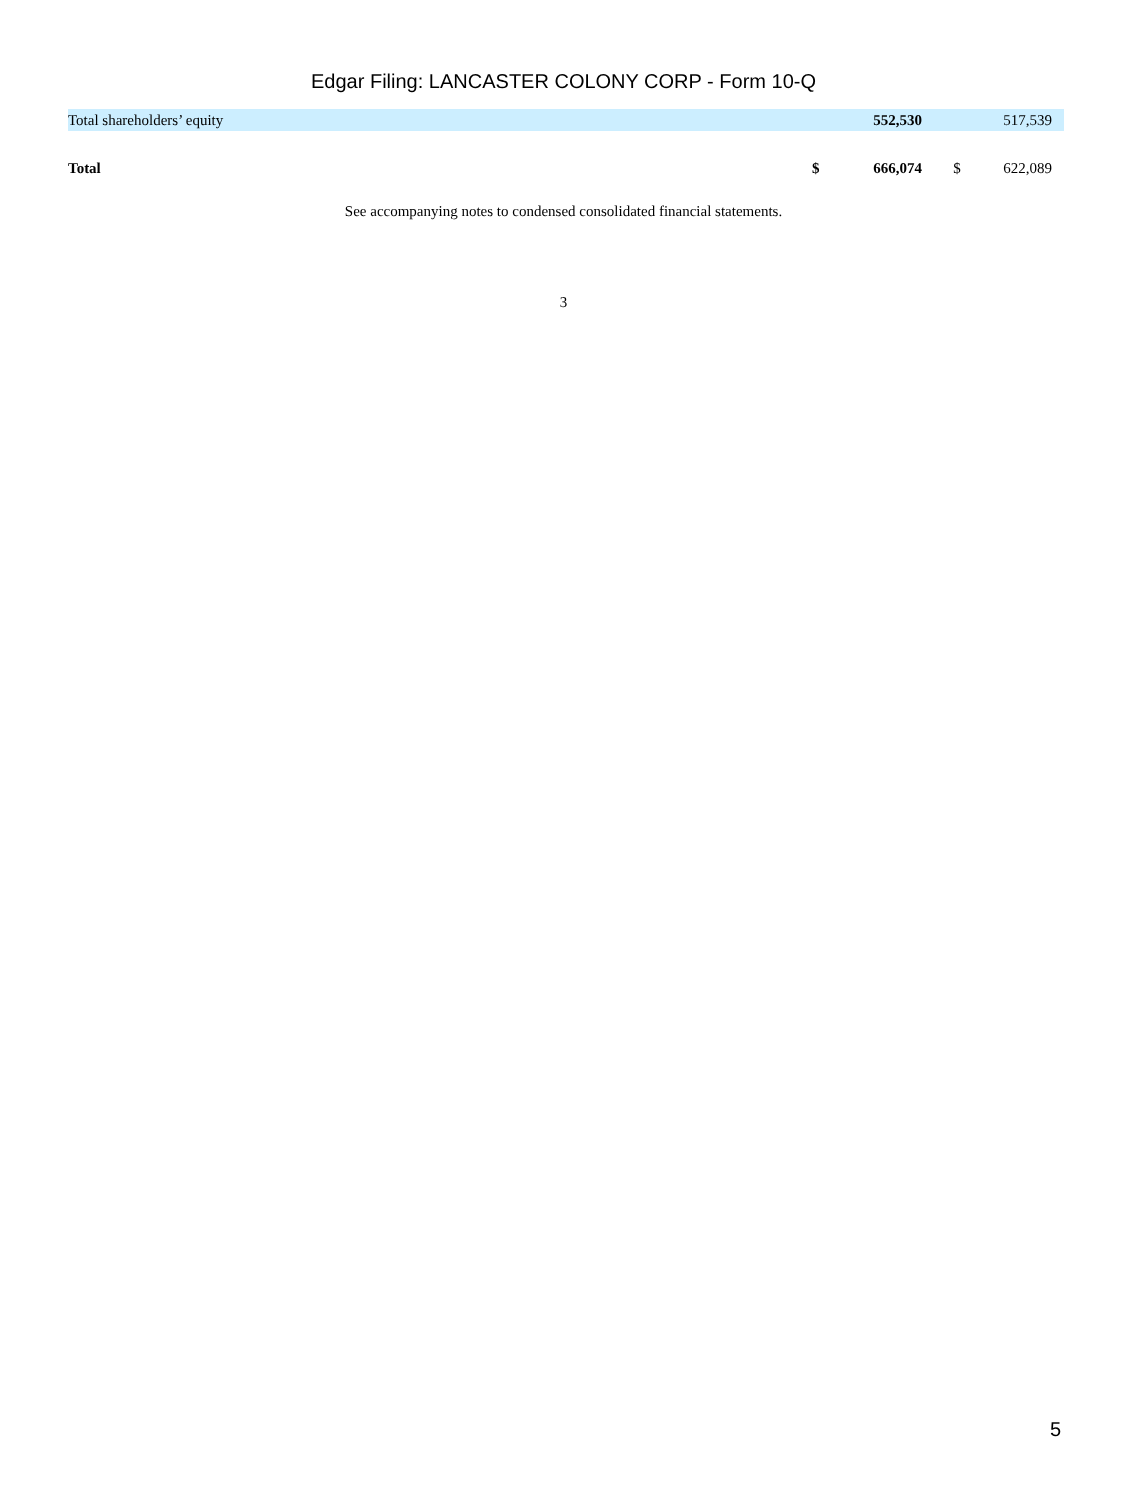Edgar Filing: LANCASTER COLONY CORP - Form 10-Q
| Total shareholders’ equity | | 552,530 | | 517,539 | |
| Total | $ | 666,074 | $ | 622,089 | |
See accompanying notes to condensed consolidated financial statements.
3
5